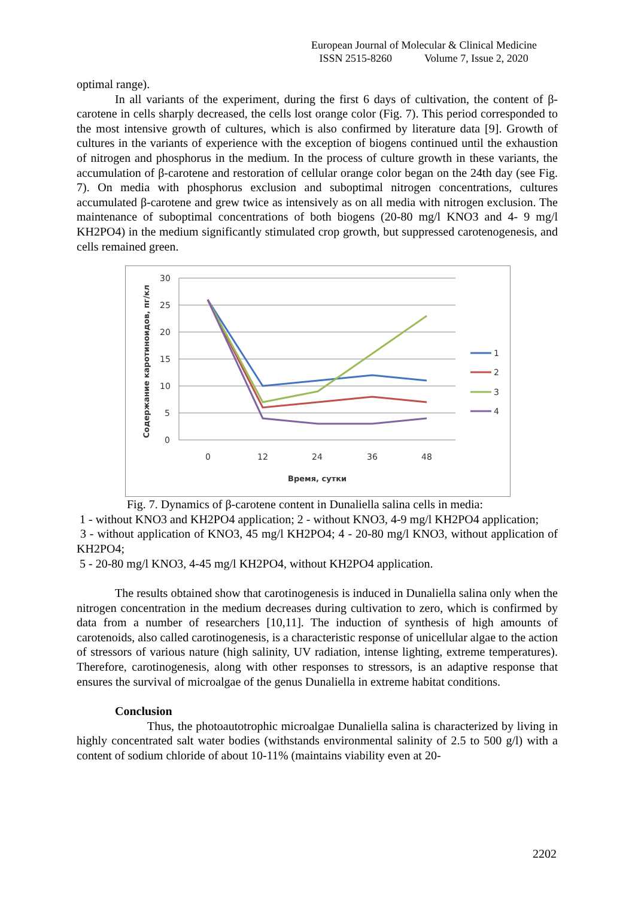European Journal of Molecular & Clinical Medicine
ISSN 2515-8260 Volume 7, Issue 2, 2020
optimal range).
In all variants of the experiment, during the first 6 days of cultivation, the content of β-carotene in cells sharply decreased, the cells lost orange color (Fig. 7). This period corresponded to the most intensive growth of cultures, which is also confirmed by literature data [9]. Growth of cultures in the variants of experience with the exception of biogens continued until the exhaustion of nitrogen and phosphorus in the medium. In the process of culture growth in these variants, the accumulation of β-carotene and restoration of cellular orange color began on the 24th day (see Fig. 7). On media with phosphorus exclusion and suboptimal nitrogen concentrations, cultures accumulated β-carotene and grew twice as intensively as on all media with nitrogen exclusion. The maintenance of suboptimal concentrations of both biogens (20-80 mg/l KNO3 and 4- 9 mg/l KH2PO4) in the medium significantly stimulated crop growth, but suppressed carotenogenesis, and cells remained green.
30
25
20
15
10
5
0
0
12
24
36
48
Время, сутки
Содержание каротиноидов, пг/кл
1
2
3
4
Fig. 7. Dynamics of β-carotene content in Dunaliella salina cells in media:
1 - without KNO3 and KH2PO4 application; 2 - without KNO3, 4-9 mg/l KH2PO4 application;
3 - without application of KNO3, 45 mg/l KH2PO4; 4 - 20-80 mg/l KNO3, without application of KH2PO4;
5 - 20-80 mg/l KNO3, 4-45 mg/l KH2PO4, without KH2PO4 application.
The results obtained show that carotinogenesis is induced in Dunaliella salina only when the nitrogen concentration in the medium decreases during cultivation to zero, which is confirmed by data from a number of researchers [10,11]. The induction of synthesis of high amounts of carotenoids, also called carotinogenesis, is a characteristic response of unicellular algae to the action of stressors of various nature (high salinity, UV radiation, intense lighting, extreme temperatures). Therefore, carotinogenesis, along with other responses to stressors, is an adaptive response that ensures the survival of microalgae of the genus Dunaliella in extreme habitat conditions.
Conclusion
Thus, the photoautotrophic microalgae Dunaliella salina is characterized by living in highly concentrated salt water bodies (withstands environmental salinity of 2.5 to 500 g/l) with a content of sodium chloride of about 10-11% (maintains viability even at 20-
2202